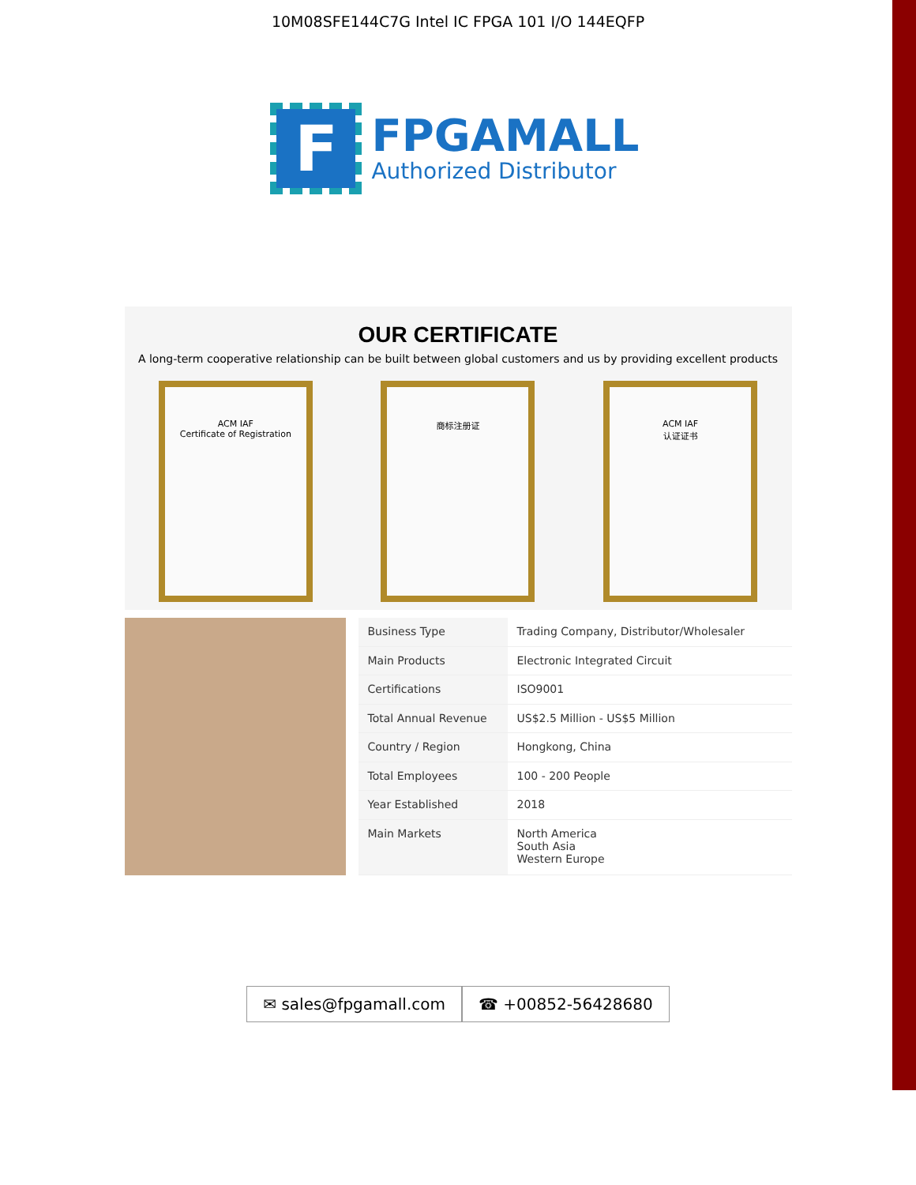10M08SFE144C7G Intel IC FPGA 101 I/O 144EQFP
F
FPGAMALL
Authorized Distributor
OUR CERTIFICATE
A long-term cooperative relationship can be built between global customers and us by providing excellent products
ACM IAF
Certificate of Registration
商标注册证 ACM IAF
认证证书
| Business Type | Trading Company, Distributor/Wholesaler |
| Main Products | Electronic Integrated Circuit |
| Certifications | ISO9001 |
| Total Annual Revenue | US$2.5 Million - US$5 Million |
| Country / Region | Hongkong, China |
| Total Employees | 100 - 200 People |
| Year Established | 2018 |
| Main Markets | North America South Asia Western Europe |
✉ sales@fpgamall.com ☎ +00852-56428680